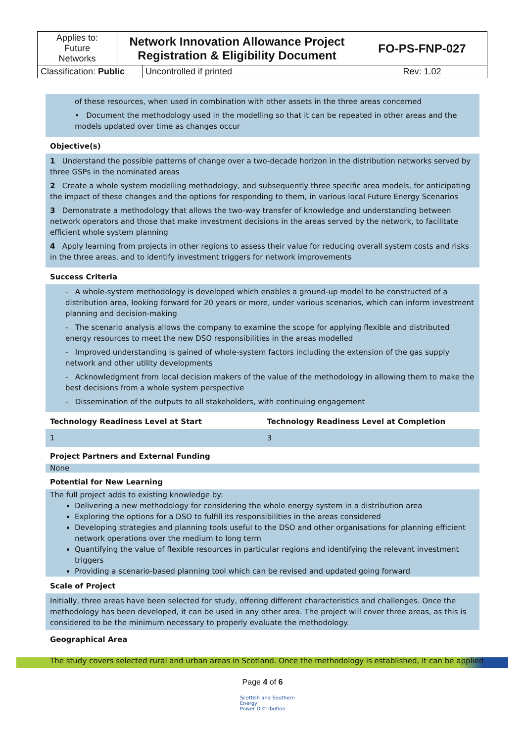| Applies to: Future Networks | Network Innovation Allowance Project Registration & Eligibility Document | | FO-PS-FNP-027 |
| Classification: Public | | Uncontrolled if printed | Rev: 1.02 |
of these resources, when used in combination with other assets in the three areas concerned
• Document the methodology used in the modelling so that it can be repeated in other areas and the models updated over time as changes occur
Objective(s)
1 Understand the possible patterns of change over a two-decade horizon in the distribution networks served by three GSPs in the nominated areas
2 Create a whole system modelling methodology, and subsequently three specific area models, for anticipating the impact of these changes and the options for responding to them, in various local Future Energy Scenarios
3 Demonstrate a methodology that allows the two-way transfer of knowledge and understanding between network operators and those that make investment decisions in the areas served by the network, to facilitate efficient whole system planning
4 Apply learning from projects in other regions to assess their value for reducing overall system costs and risks in the three areas, and to identify investment triggers for network improvements
Success Criteria
- A whole-system methodology is developed which enables a ground-up model to be constructed of a distribution area, looking forward for 20 years or more, under various scenarios, which can inform investment planning and decision-making
- The scenario analysis allows the company to examine the scope for applying flexible and distributed energy resources to meet the new DSO responsibilities in the areas modelled
- Improved understanding is gained of whole-system factors including the extension of the gas supply network and other utility developments
- Acknowledgment from local decision makers of the value of the methodology in allowing them to make the best decisions from a whole system perspective
- Dissemination of the outputs to all stakeholders, with continuing engagement
Technology Readiness Level at Start Technology Readiness Level at Completion
1 3
Project Partners and External Funding
None
Potential for New Learning
The full project adds to existing knowledge by:
Delivering a new methodology for considering the whole energy system in a distribution area
Exploring the options for a DSO to fulfill its responsibilities in the areas considered
Developing strategies and planning tools useful to the DSO and other organisations for planning efficient network operations over the medium to long term
Quantifying the value of flexible resources in particular regions and identifying the relevant investment triggers
Providing a scenario-based planning tool which can be revised and updated going forward
Scale of Project
Initially, three areas have been selected for study, offering different characteristics and challenges. Once the methodology has been developed, it can be used in any other area. The project will cover three areas, as this is considered to be the minimum necessary to properly evaluate the methodology.
Geographical Area
The study covers selected rural and urban areas in Scotland. Once the methodology is established, it can be applied
Page 4 of 6
Scottish and Southern
Energy
Power Distribution